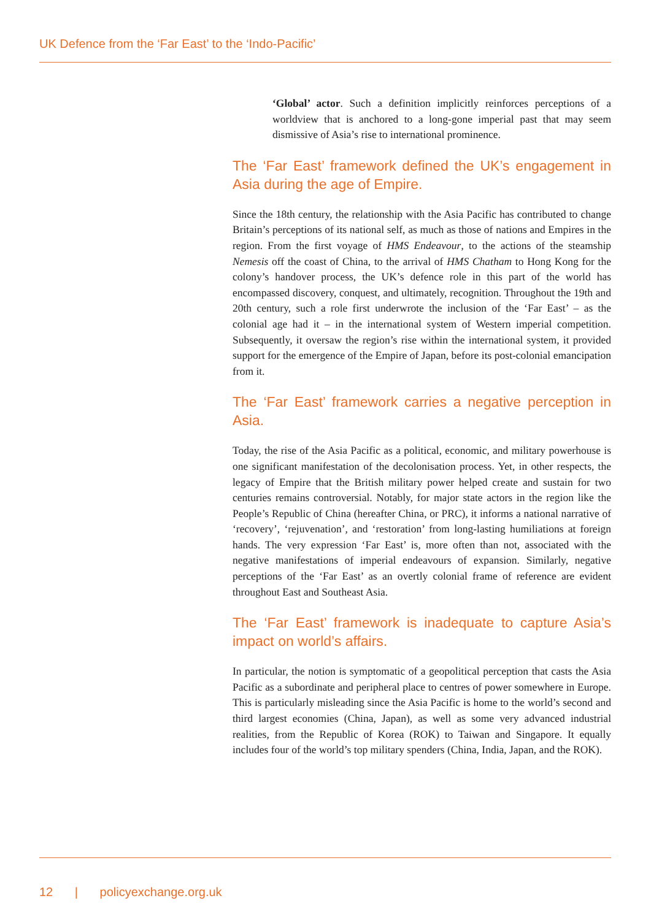UK Defence from the ‘Far East’ to the ‘Indo-Pacific’
‘Global’ actor. Such a definition implicitly reinforces perceptions of a worldview that is anchored to a long-gone imperial past that may seem dismissive of Asia’s rise to international prominence.
The ‘Far East’ framework defined the UK’s engagement in Asia during the age of Empire.
Since the 18th century, the relationship with the Asia Pacific has contributed to change Britain’s perceptions of its national self, as much as those of nations and Empires in the region. From the first voyage of HMS Endeavour, to the actions of the steamship Nemesis off the coast of China, to the arrival of HMS Chatham to Hong Kong for the colony’s handover process, the UK’s defence role in this part of the world has encompassed discovery, conquest, and ultimately, recognition. Throughout the 19th and 20th century, such a role first underwrote the inclusion of the ‘Far East’ – as the colonial age had it – in the international system of Western imperial competition. Subsequently, it oversaw the region’s rise within the international system, it provided support for the emergence of the Empire of Japan, before its post-colonial emancipation from it.
The ‘Far East’ framework carries a negative perception in Asia.
Today, the rise of the Asia Pacific as a political, economic, and military powerhouse is one significant manifestation of the decolonisation process. Yet, in other respects, the legacy of Empire that the British military power helped create and sustain for two centuries remains controversial. Notably, for major state actors in the region like the People’s Republic of China (hereafter China, or PRC), it informs a national narrative of ‘recovery’, ‘rejuvenation’, and ‘restoration’ from long-lasting humiliations at foreign hands. The very expression ‘Far East’ is, more often than not, associated with the negative manifestations of imperial endeavours of expansion. Similarly, negative perceptions of the ‘Far East’ as an overtly colonial frame of reference are evident throughout East and Southeast Asia.
The ‘Far East’ framework is inadequate to capture Asia’s impact on world’s affairs.
In particular, the notion is symptomatic of a geopolitical perception that casts the Asia Pacific as a subordinate and peripheral place to centres of power somewhere in Europe. This is particularly misleading since the Asia Pacific is home to the world’s second and third largest economies (China, Japan), as well as some very advanced industrial realities, from the Republic of Korea (ROK) to Taiwan and Singapore. It equally includes four of the world’s top military spenders (China, India, Japan, and the ROK).
12 | policyexchange.org.uk